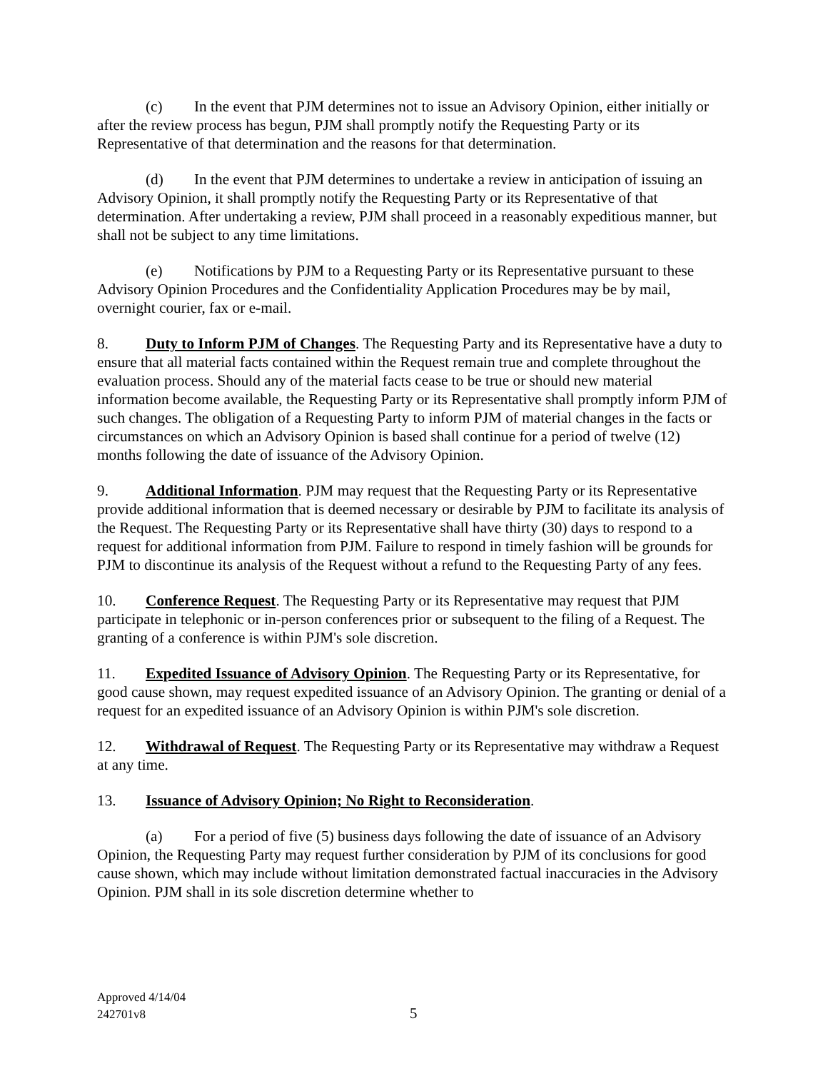(c) In the event that PJM determines not to issue an Advisory Opinion, either initially or after the review process has begun, PJM shall promptly notify the Requesting Party or its Representative of that determination and the reasons for that determination.
(d) In the event that PJM determines to undertake a review in anticipation of issuing an Advisory Opinion, it shall promptly notify the Requesting Party or its Representative of that determination. After undertaking a review, PJM shall proceed in a reasonably expeditious manner, but shall not be subject to any time limitations.
(e) Notifications by PJM to a Requesting Party or its Representative pursuant to these Advisory Opinion Procedures and the Confidentiality Application Procedures may be by mail, overnight courier, fax or e-mail.
8. Duty to Inform PJM of Changes. The Requesting Party and its Representative have a duty to ensure that all material facts contained within the Request remain true and complete throughout the evaluation process. Should any of the material facts cease to be true or should new material information become available, the Requesting Party or its Representative shall promptly inform PJM of such changes. The obligation of a Requesting Party to inform PJM of material changes in the facts or circumstances on which an Advisory Opinion is based shall continue for a period of twelve (12) months following the date of issuance of the Advisory Opinion.
9. Additional Information. PJM may request that the Requesting Party or its Representative provide additional information that is deemed necessary or desirable by PJM to facilitate its analysis of the Request. The Requesting Party or its Representative shall have thirty (30) days to respond to a request for additional information from PJM. Failure to respond in timely fashion will be grounds for PJM to discontinue its analysis of the Request without a refund to the Requesting Party of any fees.
10. Conference Request. The Requesting Party or its Representative may request that PJM participate in telephonic or in-person conferences prior or subsequent to the filing of a Request. The granting of a conference is within PJM's sole discretion.
11. Expedited Issuance of Advisory Opinion. The Requesting Party or its Representative, for good cause shown, may request expedited issuance of an Advisory Opinion. The granting or denial of a request for an expedited issuance of an Advisory Opinion is within PJM's sole discretion.
12. Withdrawal of Request. The Requesting Party or its Representative may withdraw a Request at any time.
13. Issuance of Advisory Opinion; No Right to Reconsideration.
(a) For a period of five (5) business days following the date of issuance of an Advisory Opinion, the Requesting Party may request further consideration by PJM of its conclusions for good cause shown, which may include without limitation demonstrated factual inaccuracies in the Advisory Opinion. PJM shall in its sole discretion determine whether to
Approved 4/14/04
242701v8
5